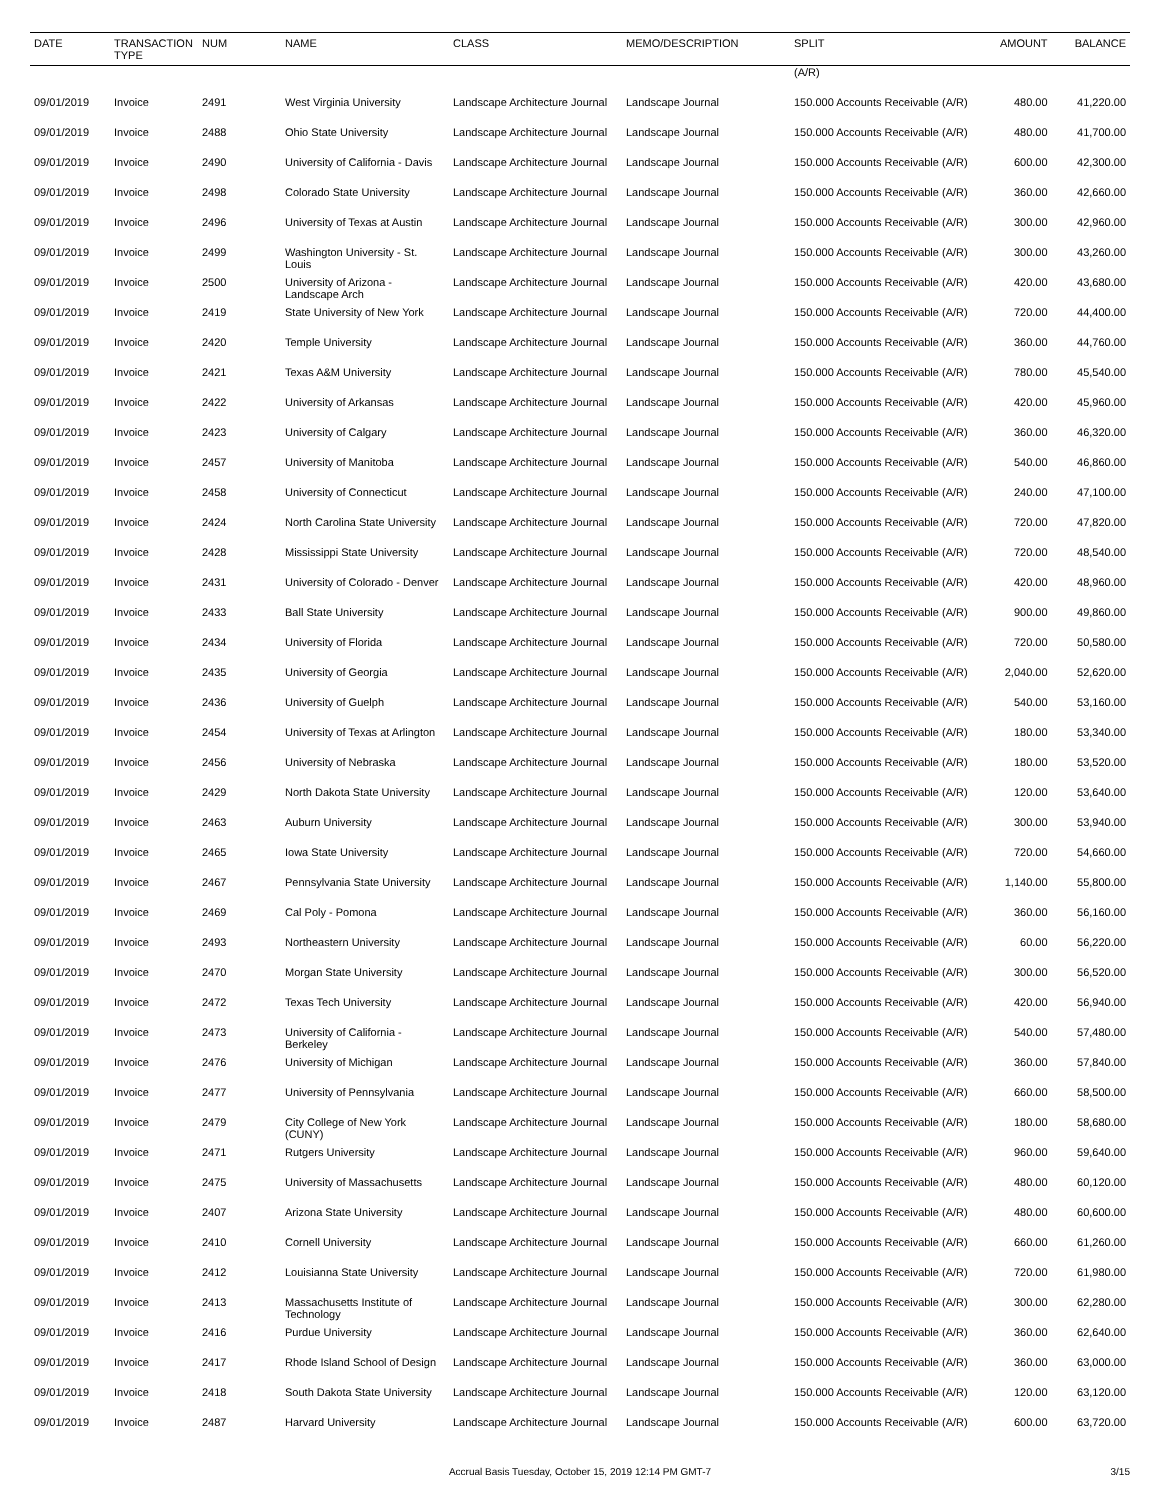| DATE | TRANSACTION TYPE | NUM | NAME | CLASS | MEMO/DESCRIPTION | SPLIT | AMOUNT | BALANCE |
| --- | --- | --- | --- | --- | --- | --- | --- | --- |
| | | | | | | (A/R) | | |
| 09/01/2019 | Invoice | 2491 | West Virginia University | Landscape Architecture Journal | Landscape Journal | 150.000 Accounts Receivable (A/R) | 480.00 | 41,220.00 |
| 09/01/2019 | Invoice | 2488 | Ohio State University | Landscape Architecture Journal | Landscape Journal | 150.000 Accounts Receivable (A/R) | 480.00 | 41,700.00 |
| 09/01/2019 | Invoice | 2490 | University of California - Davis | Landscape Architecture Journal | Landscape Journal | 150.000 Accounts Receivable (A/R) | 600.00 | 42,300.00 |
| 09/01/2019 | Invoice | 2498 | Colorado State University | Landscape Architecture Journal | Landscape Journal | 150.000 Accounts Receivable (A/R) | 360.00 | 42,660.00 |
| 09/01/2019 | Invoice | 2496 | University of Texas at Austin | Landscape Architecture Journal | Landscape Journal | 150.000 Accounts Receivable (A/R) | 300.00 | 42,960.00 |
| 09/01/2019 | Invoice | 2499 | Washington University - St. Louis | Landscape Architecture Journal | Landscape Journal | 150.000 Accounts Receivable (A/R) | 300.00 | 43,260.00 |
| 09/01/2019 | Invoice | 2500 | University of Arizona - Landscape Arch | Landscape Architecture Journal | Landscape Journal | 150.000 Accounts Receivable (A/R) | 420.00 | 43,680.00 |
| 09/01/2019 | Invoice | 2419 | State University of New York | Landscape Architecture Journal | Landscape Journal | 150.000 Accounts Receivable (A/R) | 720.00 | 44,400.00 |
| 09/01/2019 | Invoice | 2420 | Temple University | Landscape Architecture Journal | Landscape Journal | 150.000 Accounts Receivable (A/R) | 360.00 | 44,760.00 |
| 09/01/2019 | Invoice | 2421 | Texas A&M University | Landscape Architecture Journal | Landscape Journal | 150.000 Accounts Receivable (A/R) | 780.00 | 45,540.00 |
| 09/01/2019 | Invoice | 2422 | University of Arkansas | Landscape Architecture Journal | Landscape Journal | 150.000 Accounts Receivable (A/R) | 420.00 | 45,960.00 |
| 09/01/2019 | Invoice | 2423 | University of Calgary | Landscape Architecture Journal | Landscape Journal | 150.000 Accounts Receivable (A/R) | 360.00 | 46,320.00 |
| 09/01/2019 | Invoice | 2457 | University of Manitoba | Landscape Architecture Journal | Landscape Journal | 150.000 Accounts Receivable (A/R) | 540.00 | 46,860.00 |
| 09/01/2019 | Invoice | 2458 | University of Connecticut | Landscape Architecture Journal | Landscape Journal | 150.000 Accounts Receivable (A/R) | 240.00 | 47,100.00 |
| 09/01/2019 | Invoice | 2424 | North Carolina State University | Landscape Architecture Journal | Landscape Journal | 150.000 Accounts Receivable (A/R) | 720.00 | 47,820.00 |
| 09/01/2019 | Invoice | 2428 | Mississippi State University | Landscape Architecture Journal | Landscape Journal | 150.000 Accounts Receivable (A/R) | 720.00 | 48,540.00 |
| 09/01/2019 | Invoice | 2431 | University of Colorado - Denver | Landscape Architecture Journal | Landscape Journal | 150.000 Accounts Receivable (A/R) | 420.00 | 48,960.00 |
| 09/01/2019 | Invoice | 2433 | Ball State University | Landscape Architecture Journal | Landscape Journal | 150.000 Accounts Receivable (A/R) | 900.00 | 49,860.00 |
| 09/01/2019 | Invoice | 2434 | University of Florida | Landscape Architecture Journal | Landscape Journal | 150.000 Accounts Receivable (A/R) | 720.00 | 50,580.00 |
| 09/01/2019 | Invoice | 2435 | University of Georgia | Landscape Architecture Journal | Landscape Journal | 150.000 Accounts Receivable (A/R) | 2,040.00 | 52,620.00 |
| 09/01/2019 | Invoice | 2436 | University of Guelph | Landscape Architecture Journal | Landscape Journal | 150.000 Accounts Receivable (A/R) | 540.00 | 53,160.00 |
| 09/01/2019 | Invoice | 2454 | University of Texas at Arlington | Landscape Architecture Journal | Landscape Journal | 150.000 Accounts Receivable (A/R) | 180.00 | 53,340.00 |
| 09/01/2019 | Invoice | 2456 | University of Nebraska | Landscape Architecture Journal | Landscape Journal | 150.000 Accounts Receivable (A/R) | 180.00 | 53,520.00 |
| 09/01/2019 | Invoice | 2429 | North Dakota State University | Landscape Architecture Journal | Landscape Journal | 150.000 Accounts Receivable (A/R) | 120.00 | 53,640.00 |
| 09/01/2019 | Invoice | 2463 | Auburn University | Landscape Architecture Journal | Landscape Journal | 150.000 Accounts Receivable (A/R) | 300.00 | 53,940.00 |
| 09/01/2019 | Invoice | 2465 | Iowa State University | Landscape Architecture Journal | Landscape Journal | 150.000 Accounts Receivable (A/R) | 720.00 | 54,660.00 |
| 09/01/2019 | Invoice | 2467 | Pennsylvania State University | Landscape Architecture Journal | Landscape Journal | 150.000 Accounts Receivable (A/R) | 1,140.00 | 55,800.00 |
| 09/01/2019 | Invoice | 2469 | Cal Poly - Pomona | Landscape Architecture Journal | Landscape Journal | 150.000 Accounts Receivable (A/R) | 360.00 | 56,160.00 |
| 09/01/2019 | Invoice | 2493 | Northeastern University | Landscape Architecture Journal | Landscape Journal | 150.000 Accounts Receivable (A/R) | 60.00 | 56,220.00 |
| 09/01/2019 | Invoice | 2470 | Morgan State University | Landscape Architecture Journal | Landscape Journal | 150.000 Accounts Receivable (A/R) | 300.00 | 56,520.00 |
| 09/01/2019 | Invoice | 2472 | Texas Tech University | Landscape Architecture Journal | Landscape Journal | 150.000 Accounts Receivable (A/R) | 420.00 | 56,940.00 |
| 09/01/2019 | Invoice | 2473 | University of California - Berkeley | Landscape Architecture Journal | Landscape Journal | 150.000 Accounts Receivable (A/R) | 540.00 | 57,480.00 |
| 09/01/2019 | Invoice | 2476 | University of Michigan | Landscape Architecture Journal | Landscape Journal | 150.000 Accounts Receivable (A/R) | 360.00 | 57,840.00 |
| 09/01/2019 | Invoice | 2477 | University of Pennsylvania | Landscape Architecture Journal | Landscape Journal | 150.000 Accounts Receivable (A/R) | 660.00 | 58,500.00 |
| 09/01/2019 | Invoice | 2479 | City College of New York (CUNY) | Landscape Architecture Journal | Landscape Journal | 150.000 Accounts Receivable (A/R) | 180.00 | 58,680.00 |
| 09/01/2019 | Invoice | 2471 | Rutgers University | Landscape Architecture Journal | Landscape Journal | 150.000 Accounts Receivable (A/R) | 960.00 | 59,640.00 |
| 09/01/2019 | Invoice | 2475 | University of Massachusetts | Landscape Architecture Journal | Landscape Journal | 150.000 Accounts Receivable (A/R) | 480.00 | 60,120.00 |
| 09/01/2019 | Invoice | 2407 | Arizona State University | Landscape Architecture Journal | Landscape Journal | 150.000 Accounts Receivable (A/R) | 480.00 | 60,600.00 |
| 09/01/2019 | Invoice | 2410 | Cornell University | Landscape Architecture Journal | Landscape Journal | 150.000 Accounts Receivable (A/R) | 660.00 | 61,260.00 |
| 09/01/2019 | Invoice | 2412 | Louisianna State University | Landscape Architecture Journal | Landscape Journal | 150.000 Accounts Receivable (A/R) | 720.00 | 61,980.00 |
| 09/01/2019 | Invoice | 2413 | Massachusetts Institute of Technology | Landscape Architecture Journal | Landscape Journal | 150.000 Accounts Receivable (A/R) | 300.00 | 62,280.00 |
| 09/01/2019 | Invoice | 2416 | Purdue University | Landscape Architecture Journal | Landscape Journal | 150.000 Accounts Receivable (A/R) | 360.00 | 62,640.00 |
| 09/01/2019 | Invoice | 2417 | Rhode Island School of Design | Landscape Architecture Journal | Landscape Journal | 150.000 Accounts Receivable (A/R) | 360.00 | 63,000.00 |
| 09/01/2019 | Invoice | 2418 | South Dakota State University | Landscape Architecture Journal | Landscape Journal | 150.000 Accounts Receivable (A/R) | 120.00 | 63,120.00 |
| 09/01/2019 | Invoice | 2487 | Harvard University | Landscape Architecture Journal | Landscape Journal | 150.000 Accounts Receivable (A/R) | 600.00 | 63,720.00 |
Accrual Basis Tuesday, October 15, 2019 12:14 PM GMT-7 3/15